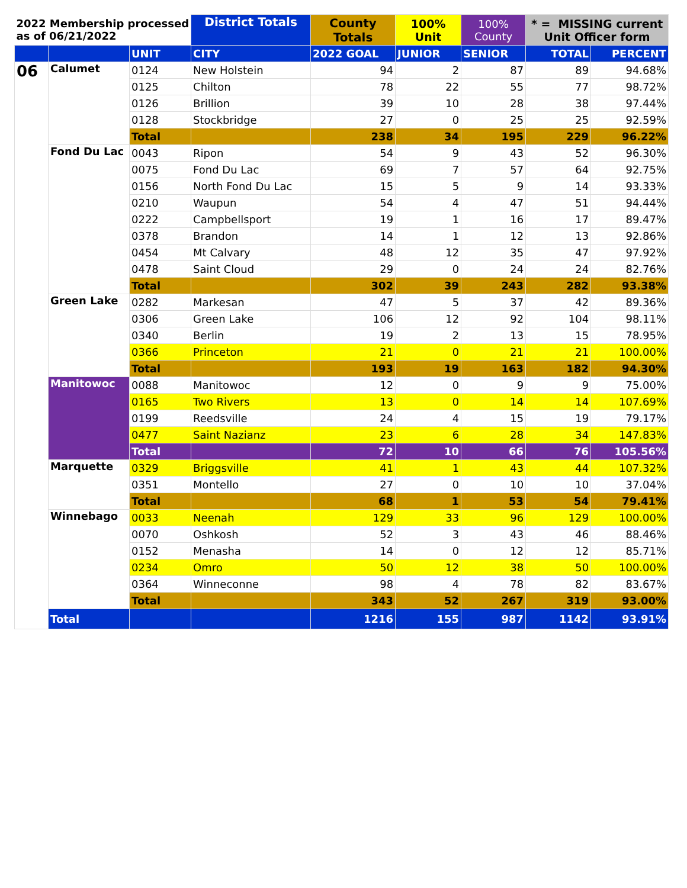| 2022 Membership processed as of 06/21/2022 | | | District Totals | County Totals | 100% Unit | 100% County | * = MISSING current Unit Officer form | |
| --- | --- | --- | --- | --- | --- | --- | --- | --- |
| | | UNIT | CITY | 2022 GOAL | JUNIOR | SENIOR | TOTAL | PERCENT |
| 06 | Calumet | 0124 | New Holstein | 94 | 2 | 87 | 89 | 94.68% |
| | | 0125 | Chilton | 78 | 22 | 55 | 77 | 98.72% |
| | | 0126 | Brillion | 39 | 10 | 28 | 38 | 97.44% |
| | | 0128 | Stockbridge | 27 | 0 | 25 | 25 | 92.59% |
| | | Total | | 238 | 34 | 195 | 229 | 96.22% |
| | Fond Du Lac | 0043 | Ripon | 54 | 9 | 43 | 52 | 96.30% |
| | | 0075 | Fond Du Lac | 69 | 7 | 57 | 64 | 92.75% |
| | | 0156 | North Fond Du Lac | 15 | 5 | 9 | 14 | 93.33% |
| | | 0210 | Waupun | 54 | 4 | 47 | 51 | 94.44% |
| | | 0222 | Campbellsport | 19 | 1 | 16 | 17 | 89.47% |
| | | 0378 | Brandon | 14 | 1 | 12 | 13 | 92.86% |
| | | 0454 | Mt Calvary | 48 | 12 | 35 | 47 | 97.92% |
| | | 0478 | Saint Cloud | 29 | 0 | 24 | 24 | 82.76% |
| | | Total | | 302 | 39 | 243 | 282 | 93.38% |
| | Green Lake | 0282 | Markesan | 47 | 5 | 37 | 42 | 89.36% |
| | | 0306 | Green Lake | 106 | 12 | 92 | 104 | 98.11% |
| | | 0340 | Berlin | 19 | 2 | 13 | 15 | 78.95% |
| | | 0366 | Princeton | 21 | 0 | 21 | 21 | 100.00% |
| | | Total | | 193 | 19 | 163 | 182 | 94.30% |
| | Manitowoc | 0088 | Manitowoc | 12 | 0 | 9 | 9 | 75.00% |
| | | 0165 | Two Rivers | 13 | 0 | 14 | 14 | 107.69% |
| | | 0199 | Reedsville | 24 | 4 | 15 | 19 | 79.17% |
| | | 0477 | Saint Nazianz | 23 | 6 | 28 | 34 | 147.83% |
| | | Total | | 72 | 10 | 66 | 76 | 105.56% |
| | Marquette | 0329 | Briggsville | 41 | 1 | 43 | 44 | 107.32% |
| | | 0351 | Montello | 27 | 0 | 10 | 10 | 37.04% |
| | | Total | | 68 | 1 | 53 | 54 | 79.41% |
| | Winnebago | 0033 | Neenah | 129 | 33 | 96 | 129 | 100.00% |
| | | 0070 | Oshkosh | 52 | 3 | 43 | 46 | 88.46% |
| | | 0152 | Menasha | 14 | 0 | 12 | 12 | 85.71% |
| | | 0234 | Omro | 50 | 12 | 38 | 50 | 100.00% |
| | | 0364 | Winneconne | 98 | 4 | 78 | 82 | 83.67% |
| | | Total | | 343 | 52 | 267 | 319 | 93.00% |
| | Total | | | 1216 | 155 | 987 | 1142 | 93.91% |